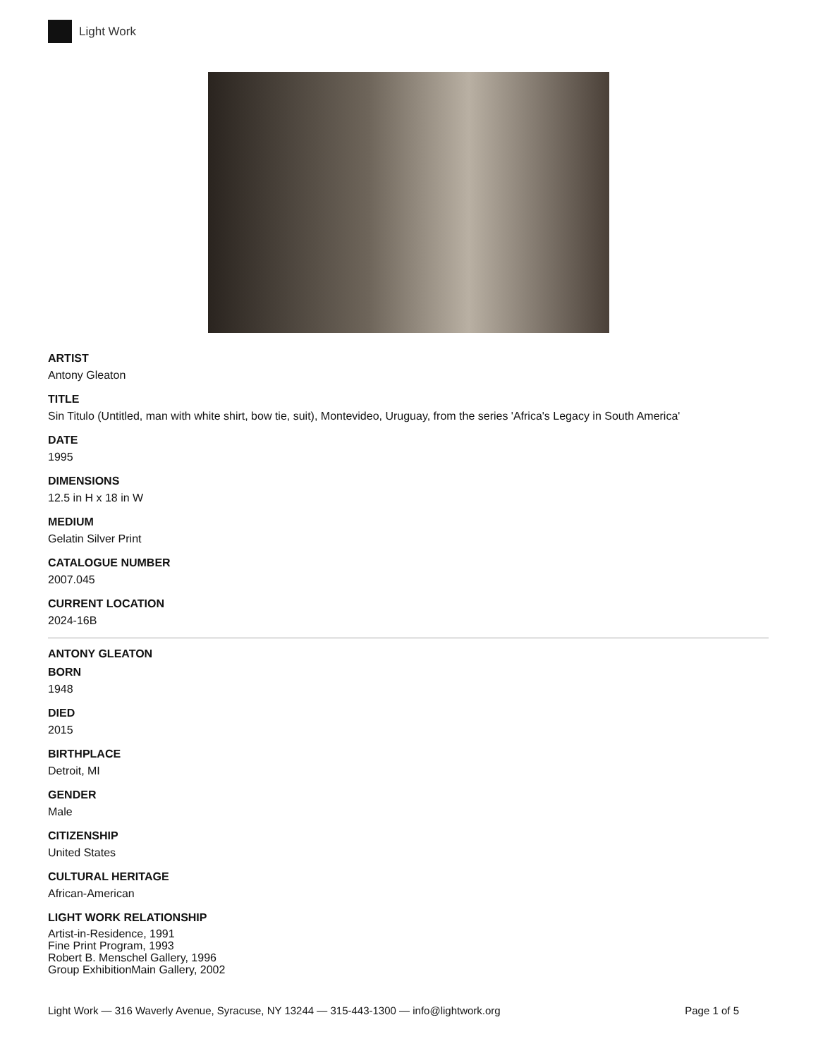Light Work
ARTIST
Antony Gleaton
TITLE
Sin Titulo (Untitled, man with white shirt, bow tie, suit), Montevideo, Uruguay, from the series 'Africa's Legacy in South America'
DATE
1995
DIMENSIONS
12.5 in H x 18 in W
MEDIUM
Gelatin Silver Print
CATALOGUE NUMBER
2007.045
CURRENT LOCATION
2024-16B
ANTONY GLEATON
BORN
1948
DIED
2015
BIRTHPLACE
Detroit, MI
GENDER
Male
CITIZENSHIP
United States
CULTURAL HERITAGE
African-American
LIGHT WORK RELATIONSHIP
Artist-in-Residence, 1991
Fine Print Program, 1993
Robert B. Menschel Gallery, 1996
Group ExhibitionMain Gallery, 2002
Light Work — 316 Waverly Avenue, Syracuse, NY 13244 — 315-443-1300 — info@lightwork.org Page 1 of 5